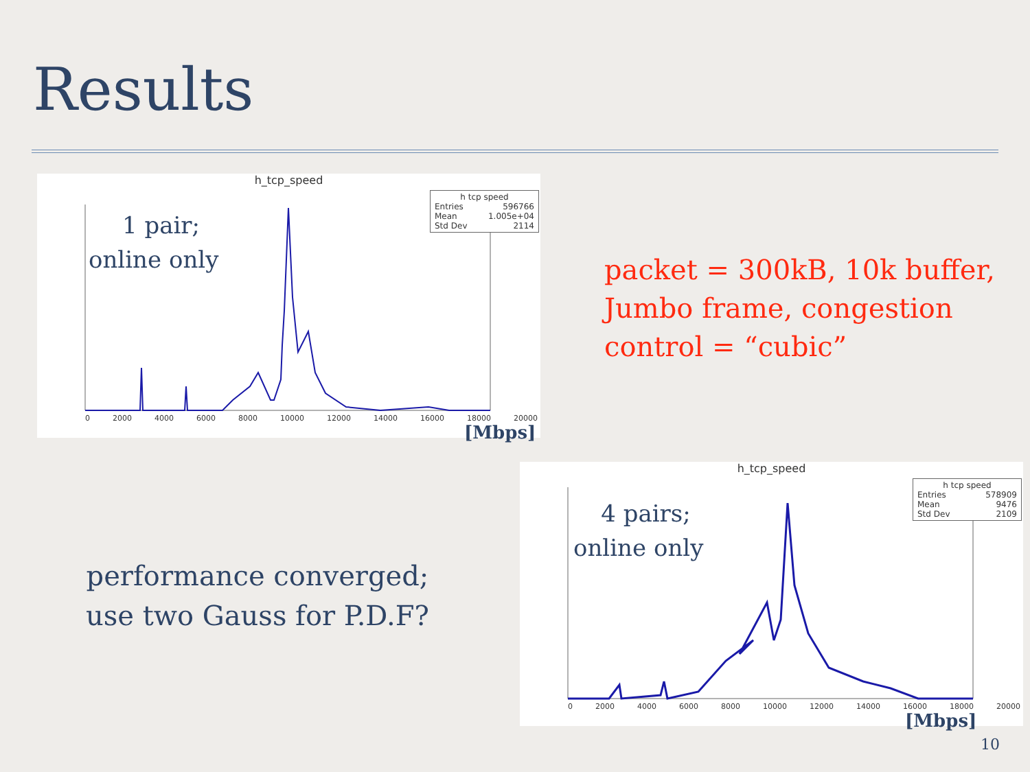Results
h_tcp_speed
h tcp speed
Entries 596766
Mean 1.005e+04
Std Dev 2114
0 2000 4000 6000 8000 10000 12000 14000 16000 18000 20000
1 pair;
online only
[Mbps]
packet = 300kB, 10k buffer,
Jumbo frame, congestion
control = “cubic”
h_tcp_speed
h tcp speed
Entries 578909
Mean 9476
Std Dev 2109
0 2000 4000 6000 8000 10000 12000 14000 16000 18000 20000
4 pairs;
online only
[Mbps]
performance converged;
use two Gauss for P.D.F?
10